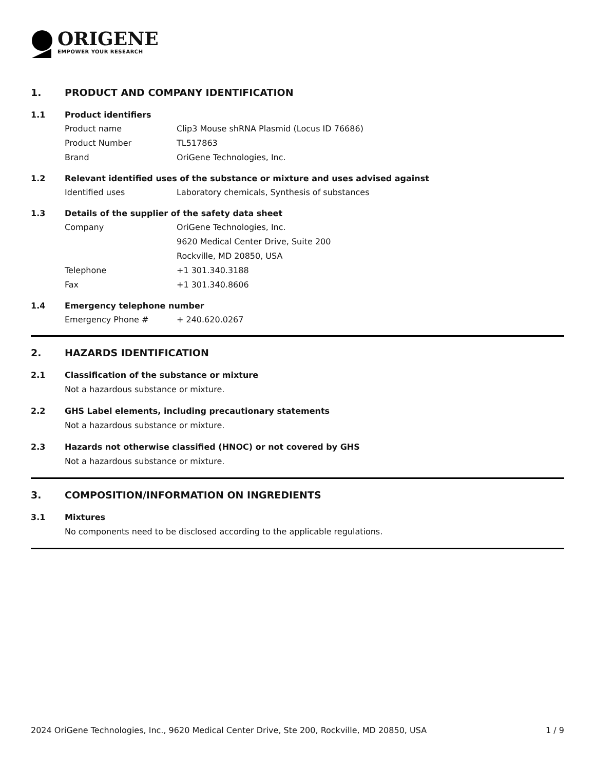ORIGENE
EMPOWER YOUR RESEARCH
1. PRODUCT AND COMPANY IDENTIFICATION
1.1 Product identifiers
Product name Clip3 Mouse shRNA Plasmid (Locus ID 76686)
Product Number TL517863
Brand OriGene Technologies, Inc.
1.2 Relevant identified uses of the substance or mixture and uses advised against
Identified uses Laboratory chemicals, Synthesis of substances
1.3 Details of the supplier of the safety data sheet
Company OriGene Technologies, Inc.
9620 Medical Center Drive, Suite 200
Rockville, MD 20850, USA
Telephone +1 301.340.3188
Fax +1 301.340.8606
1.4 Emergency telephone number
Emergency Phone # + 240.620.0267
2. HAZARDS IDENTIFICATION
2.1 Classification of the substance or mixture
Not a hazardous substance or mixture.
2.2 GHS Label elements, including precautionary statements
Not a hazardous substance or mixture.
2.3 Hazards not otherwise classified (HNOC) or not covered by GHS
Not a hazardous substance or mixture.
3. COMPOSITION/INFORMATION ON INGREDIENTS
3.1 Mixtures
No components need to be disclosed according to the applicable regulations.
2024 OriGene Technologies, Inc., 9620 Medical Center Drive, Ste 200, Rockville, MD 20850, USA 1 / 9